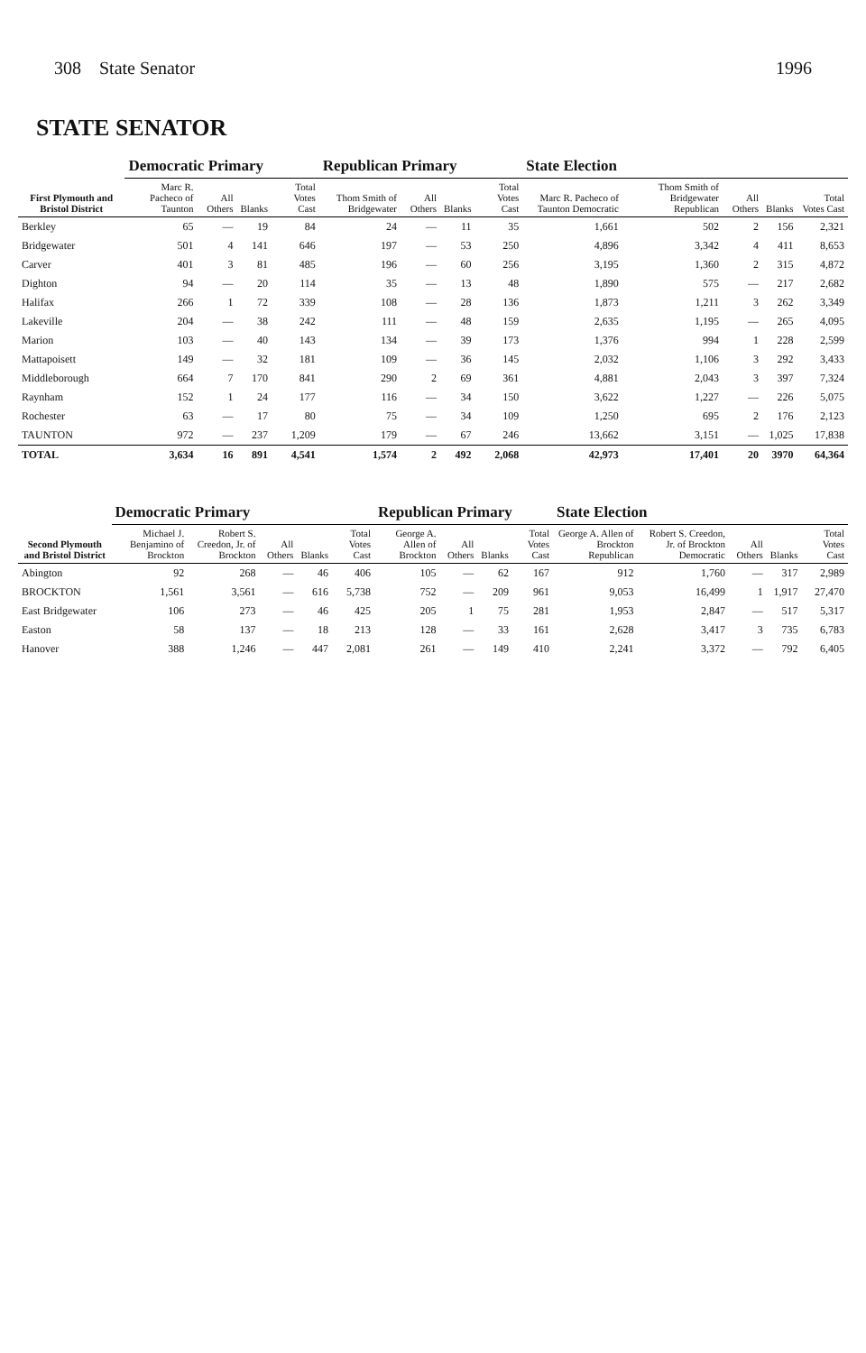308 State Senator 1996
STATE SENATOR
| First Plymouth and Bristol District | Democratic Primary | | | | Republican Primary | | | | State Election | | | | |
| --- | --- | --- | --- | --- | --- | --- | --- | --- | --- | --- | --- | --- | --- |
| | Marc R. Pacheco of Taunton | All Others | Blanks | Total Votes Cast | Thom Smith of Bridgewater | All Others | Blanks | Total Votes Cast | Marc R. Pacheco of Taunton Democratic | Thom Smith of Bridgewater Republican | All Others | Blanks | Total Votes Cast |
| Berkley | 65 | — | 19 | 84 | 24 | — | 11 | 35 | 1,661 | 502 | 2 | 156 | 2,321 |
| Bridgewater | 501 | 4 | 141 | 646 | 197 | — | 53 | 250 | 4,896 | 3,342 | 4 | 411 | 8,653 |
| Carver | 401 | 3 | 81 | 485 | 196 | — | 60 | 256 | 3,195 | 1,360 | 2 | 315 | 4,872 |
| Dighton | 94 | — | 20 | 114 | 35 | — | 13 | 48 | 1,890 | 575 | — | 217 | 2,682 |
| Halifax | 266 | 1 | 72 | 339 | 108 | — | 28 | 136 | 1,873 | 1,211 | 3 | 262 | 3,349 |
| Lakeville | 204 | — | 38 | 242 | 111 | — | 48 | 159 | 2,635 | 1,195 | — | 265 | 4,095 |
| Marion | 103 | — | 40 | 143 | 134 | — | 39 | 173 | 1,376 | 994 | 1 | 228 | 2,599 |
| Mattapoisett | 149 | — | 32 | 181 | 109 | — | 36 | 145 | 2,032 | 1,106 | 3 | 292 | 3,433 |
| Middleborough | 664 | 7 | 170 | 841 | 290 | 2 | 69 | 361 | 4,881 | 2,043 | 3 | 397 | 7,324 |
| Raynham | 152 | 1 | 24 | 177 | 116 | — | 34 | 150 | 3,622 | 1,227 | — | 226 | 5,075 |
| Rochester | 63 | — | 17 | 80 | 75 | — | 34 | 109 | 1,250 | 695 | 2 | 176 | 2,123 |
| TAUNTON | 972 | — | 237 | 1,209 | 179 | — | 67 | 246 | 13,662 | 3,151 | — | 1,025 | 17,838 |
| TOTAL | 3,634 | 16 | 891 | 4,541 | 1,574 | 2 | 492 | 2,068 | 42,973 | 17,401 | 20 | 3970 | 64,364 |
| Second Plymouth and Bristol District | Democratic Primary | | | | | Republican Primary | | | | State Election | | | | |
| --- | --- | --- | --- | --- | --- | --- | --- | --- | --- | --- | --- | --- | --- | --- |
| | Michael J. Benjamino of Brockton | Robert S. Creedon, Jr. of Brockton | All Others | Blanks | Total Votes Cast | George A. Allen of Brockton | All Others | Blanks | Total Votes Cast | George A. Allen of Brockton Republican | Robert S. Creedon, Jr. of Brockton Democratic | All Others | Blanks | Total Votes Cast |
| Abington | 92 | 268 | — | 46 | 406 | 105 | — | 62 | 167 | 912 | 1,760 | — | 317 | 2,989 |
| BROCKTON | 1,561 | 3,561 | — | 616 | 5,738 | 752 | — | 209 | 961 | 9,053 | 16,499 | 1 | 1,917 | 27,470 |
| East Bridgewater | 106 | 273 | — | 46 | 425 | 205 | 1 | 75 | 281 | 1,953 | 2,847 | — | 517 | 5,317 |
| Easton | 58 | 137 | — | 18 | 213 | 128 | — | 33 | 161 | 2,628 | 3,417 | 3 | 735 | 6,783 |
| Hanover | 388 | 1,246 | — | 447 | 2,081 | 261 | — | 149 | 410 | 2,241 | 3,372 | — | 792 | 6,405 |